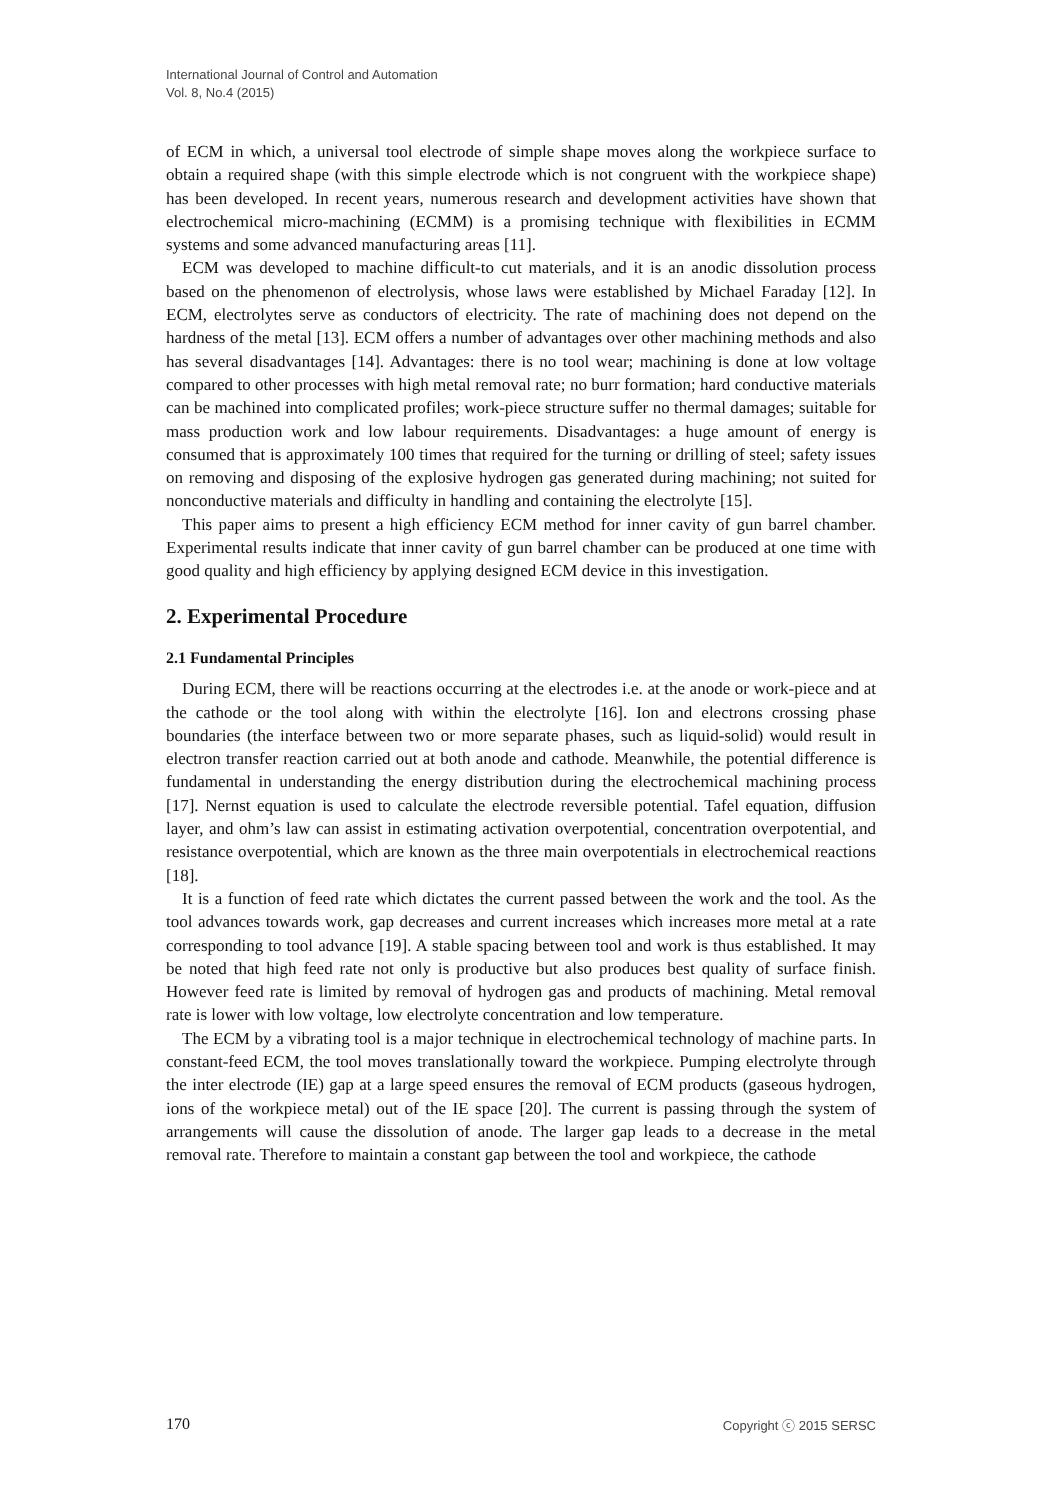International Journal of Control and Automation
Vol. 8, No.4 (2015)
of ECM in which, a universal tool electrode of simple shape moves along the workpiece surface to obtain a required shape (with this simple electrode which is not congruent with the workpiece shape) has been developed. In recent years, numerous research and development activities have shown that electrochemical micro-machining (ECMM) is a promising technique with flexibilities in ECMM systems and some advanced manufacturing areas [11].
ECM was developed to machine difficult-to cut materials, and it is an anodic dissolution process based on the phenomenon of electrolysis, whose laws were established by Michael Faraday [12]. In ECM, electrolytes serve as conductors of electricity. The rate of machining does not depend on the hardness of the metal [13]. ECM offers a number of advantages over other machining methods and also has several disadvantages [14]. Advantages: there is no tool wear; machining is done at low voltage compared to other processes with high metal removal rate; no burr formation; hard conductive materials can be machined into complicated profiles; work-piece structure suffer no thermal damages; suitable for mass production work and low labour requirements. Disadvantages: a huge amount of energy is consumed that is approximately 100 times that required for the turning or drilling of steel; safety issues on removing and disposing of the explosive hydrogen gas generated during machining; not suited for nonconductive materials and difficulty in handling and containing the electrolyte [15].
This paper aims to present a high efficiency ECM method for inner cavity of gun barrel chamber. Experimental results indicate that inner cavity of gun barrel chamber can be produced at one time with good quality and high efficiency by applying designed ECM device in this investigation.
2. Experimental Procedure
2.1 Fundamental Principles
During ECM, there will be reactions occurring at the electrodes i.e. at the anode or work-piece and at the cathode or the tool along with within the electrolyte [16]. Ion and electrons crossing phase boundaries (the interface between two or more separate phases, such as liquid-solid) would result in electron transfer reaction carried out at both anode and cathode. Meanwhile, the potential difference is fundamental in understanding the energy distribution during the electrochemical machining process [17]. Nernst equation is used to calculate the electrode reversible potential. Tafel equation, diffusion layer, and ohm’s law can assist in estimating activation overpotential, concentration overpotential, and resistance overpotential, which are known as the three main overpotentials in electrochemical reactions [18].
It is a function of feed rate which dictates the current passed between the work and the tool. As the tool advances towards work, gap decreases and current increases which increases more metal at a rate corresponding to tool advance [19]. A stable spacing between tool and work is thus established. It may be noted that high feed rate not only is productive but also produces best quality of surface finish. However feed rate is limited by removal of hydrogen gas and products of machining. Metal removal rate is lower with low voltage, low electrolyte concentration and low temperature.
The ECM by a vibrating tool is a major technique in electrochemical technology of machine parts. In constant-feed ECM, the tool moves translationally toward the workpiece. Pumping electrolyte through the inter electrode (IE) gap at a large speed ensures the removal of ECM products (gaseous hydrogen, ions of the workpiece metal) out of the IE space [20]. The current is passing through the system of arrangements will cause the dissolution of anode. The larger gap leads to a decrease in the metal removal rate. Therefore to maintain a constant gap between the tool and workpiece, the cathode
170 Copyright ⓒ 2015 SERSC